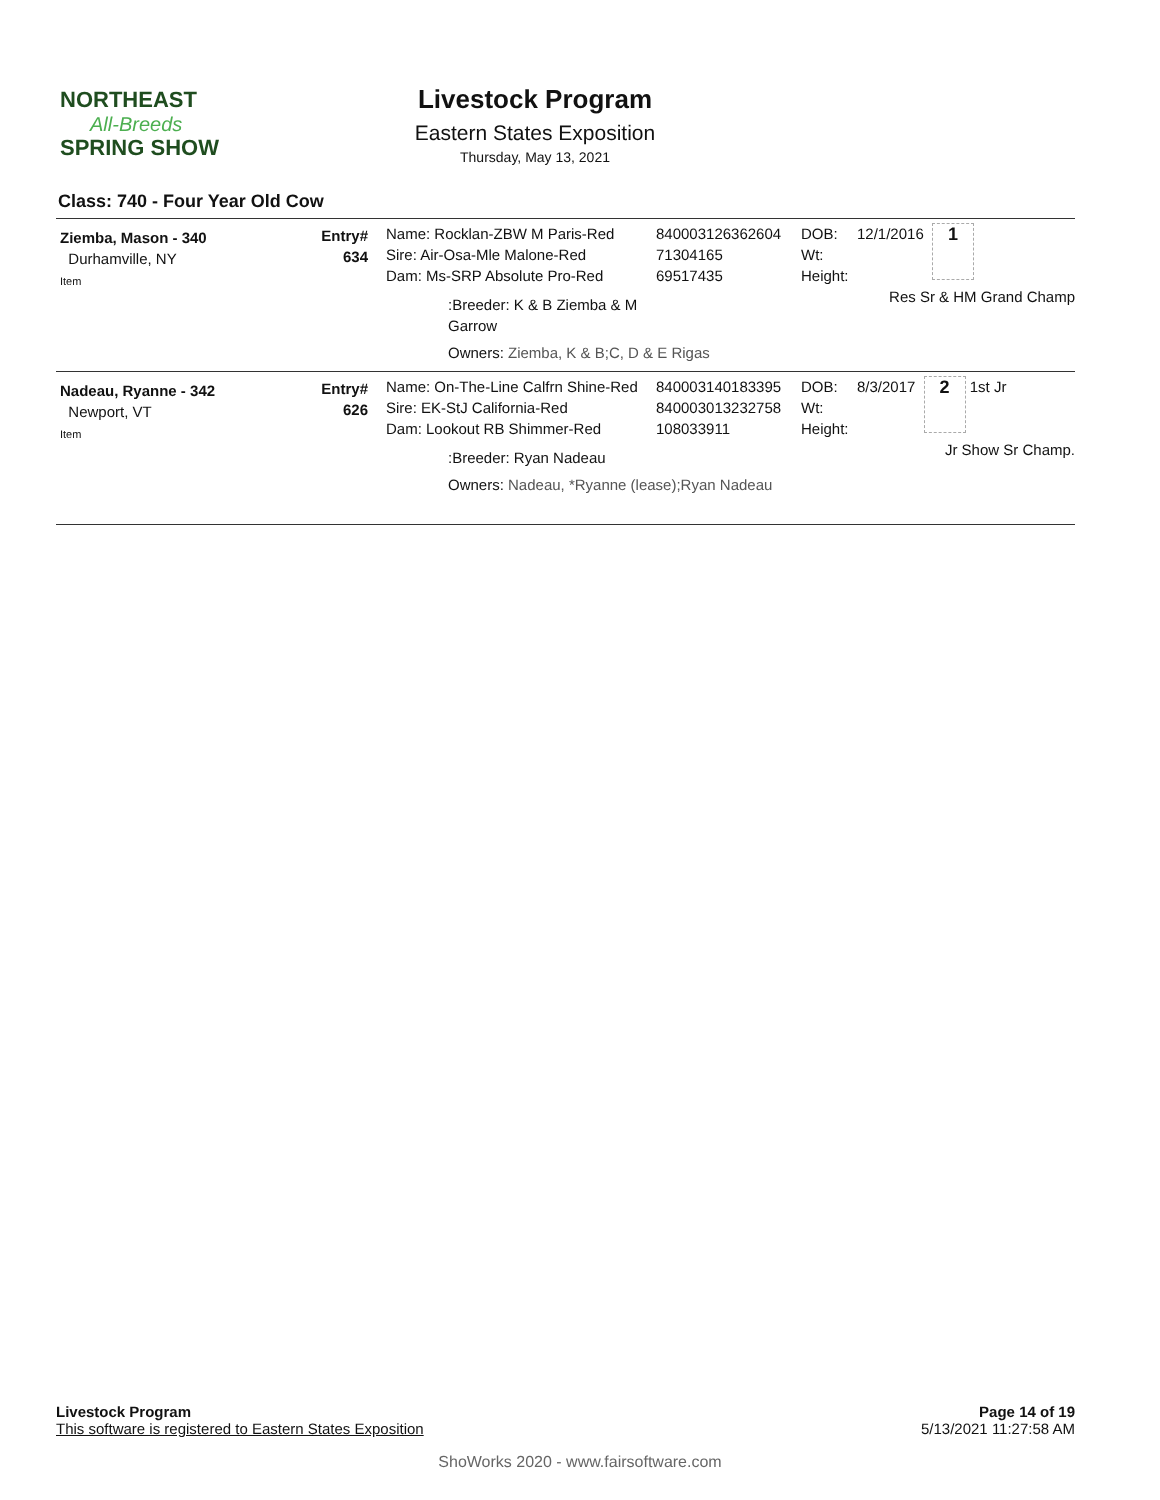NORTHEAST
All-Breeds
SPRING SHOW
Livestock Program
Eastern States Exposition
Thursday, May 13, 2021
Class: 740 - Four Year Old Cow
Ziemba, Mason - 340
Durhamville, NY
Item
Entry#
634
Name: Rocklan-ZBW M Paris-Red
Sire: Air-Osa-Mle Malone-Red
Dam: Ms-SRP Absolute Pro-Red
:Breeder: K & B Ziemba & M Garrow
Owners: Ziemba, K & B;C, D & E Rigas
840003126362604
71304165
69517435
DOB:
Wt:
Height:
12/1/2016 1
Res Sr & HM Grand Champ
Nadeau, Ryanne - 342
Newport, VT
Item
Entry#
626
Name: On-The-Line Calfrn Shine-Red
Sire: EK-StJ California-Red
Dam: Lookout RB Shimmer-Red
:Breeder: Ryan Nadeau
Owners: Nadeau, *Ryanne (lease);Ryan Nadeau
840003140183395
840003013232758
108033911
DOB:
Wt:
Height:
8/3/2017 2 1st Jr
Jr Show Sr Champ.
Livestock Program
This software is registered to Eastern States Exposition
Page 14 of 19
5/13/2021 11:27:58 AM
ShoWorks 2020 - www.fairsoftware.com